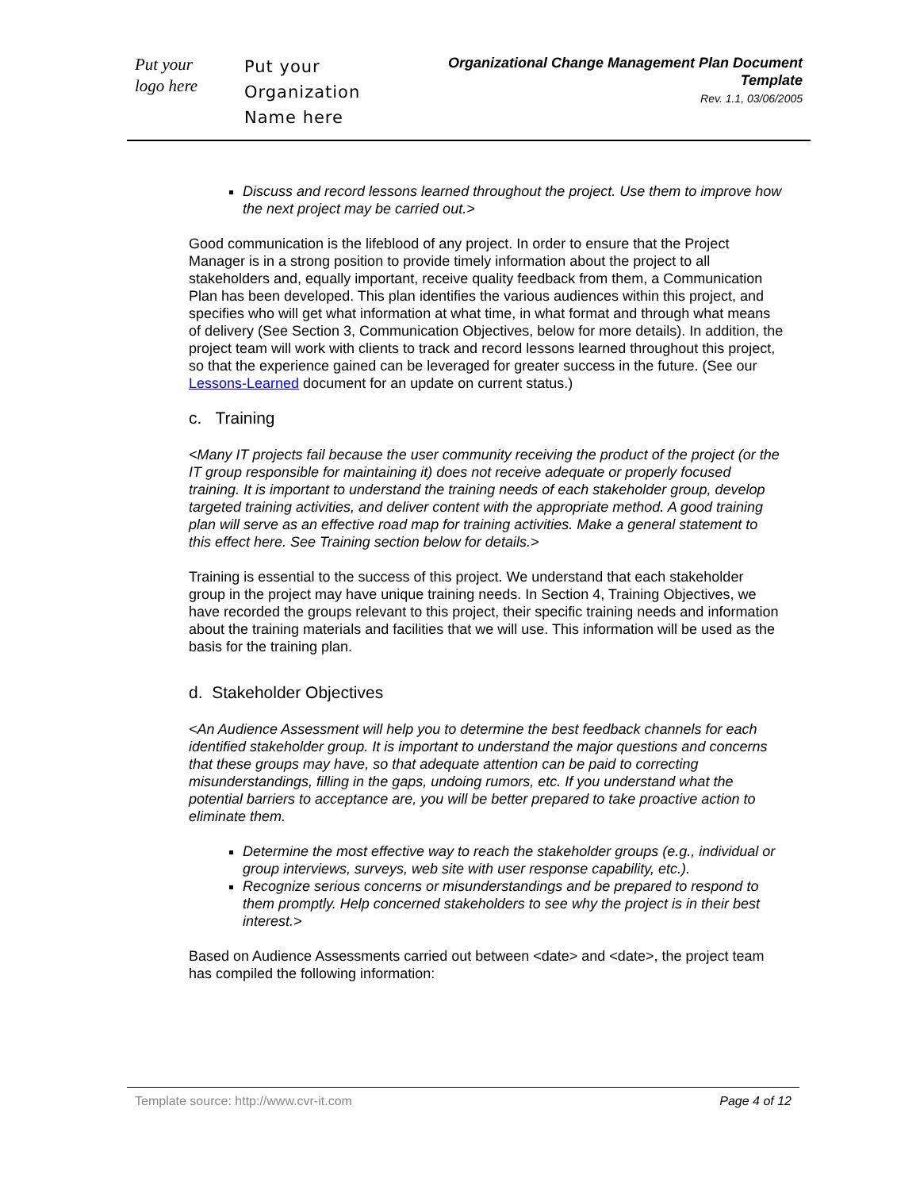Put your
logo here
Put your
Organization
Name here
Organizational Change Management Plan Document Template
Rev. 1.1, 03/06/2005
Discuss and record lessons learned throughout the project. Use them to improve how the next project may be carried out.>
Good communication is the lifeblood of any project. In order to ensure that the Project Manager is in a strong position to provide timely information about the project to all stakeholders and, equally important, receive quality feedback from them, a Communication Plan has been developed. This plan identifies the various audiences within this project, and specifies who will get what information at what time, in what format and through what means of delivery (See Section 3, Communication Objectives, below for more details). In addition, the project team will work with clients to track and record lessons learned throughout this project, so that the experience gained can be leveraged for greater success in the future. (See our Lessons-Learned document for an update on current status.)
c. Training
<Many IT projects fail because the user community receiving the product of the project (or the IT group responsible for maintaining it) does not receive adequate or properly focused training. It is important to understand the training needs of each stakeholder group, develop targeted training activities, and deliver content with the appropriate method. A good training plan will serve as an effective road map for training activities. Make a general statement to this effect here. See Training section below for details.>
Training is essential to the success of this project. We understand that each stakeholder group in the project may have unique training needs. In Section 4, Training Objectives, we have recorded the groups relevant to this project, their specific training needs and information about the training materials and facilities that we will use. This information will be used as the basis for the training plan.
d. Stakeholder Objectives
<An Audience Assessment will help you to determine the best feedback channels for each identified stakeholder group. It is important to understand the major questions and concerns that these groups may have, so that adequate attention can be paid to correcting misunderstandings, filling in the gaps, undoing rumors, etc. If you understand what the potential barriers to acceptance are, you will be better prepared to take proactive action to eliminate them.
Determine the most effective way to reach the stakeholder groups (e.g., individual or group interviews, surveys, web site with user response capability, etc.).
Recognize serious concerns or misunderstandings and be prepared to respond to them promptly. Help concerned stakeholders to see why the project is in their best interest.>
Based on Audience Assessments carried out between <date> and <date>, the project team has compiled the following information:
Template source: http://www.cvr-it.com Page 4 of 12